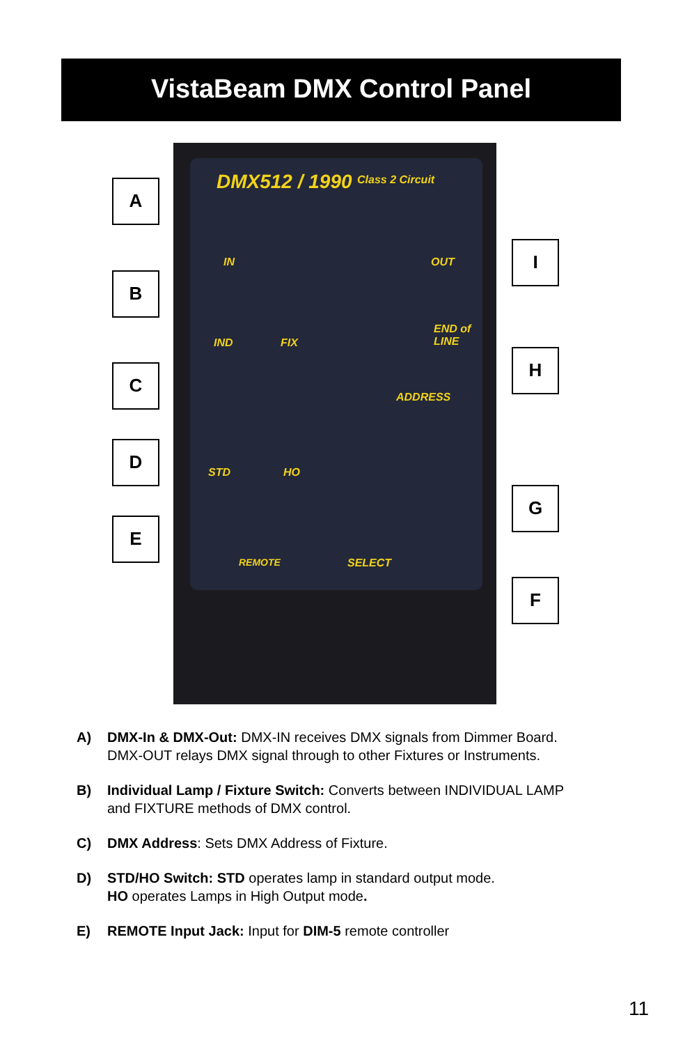VistaBeam DMX Control Panel
DMX512 / 1990 Class 2 Circuit
IN OUT
IND FIX
END of LINE
ADDRESS
STD HO
REMOTE SELECT
A
B
C
D
E
I
H
G
F
A) DMX-In & DMX-Out: DMX-IN receives DMX signals from Dimmer Board.
DMX-OUT relays DMX signal through to other Fixtures or Instruments.
B) Individual Lamp / Fixture Switch: Converts between INDIVIDUAL LAMP
and FIXTURE methods of DMX control.
C) DMX Address: Sets DMX Address of Fixture.
D) STD/HO Switch: STD operates lamp in standard output mode.
HO operates Lamps in High Output mode.
E) REMOTE Input Jack: Input for DIM-5 remote controller
11